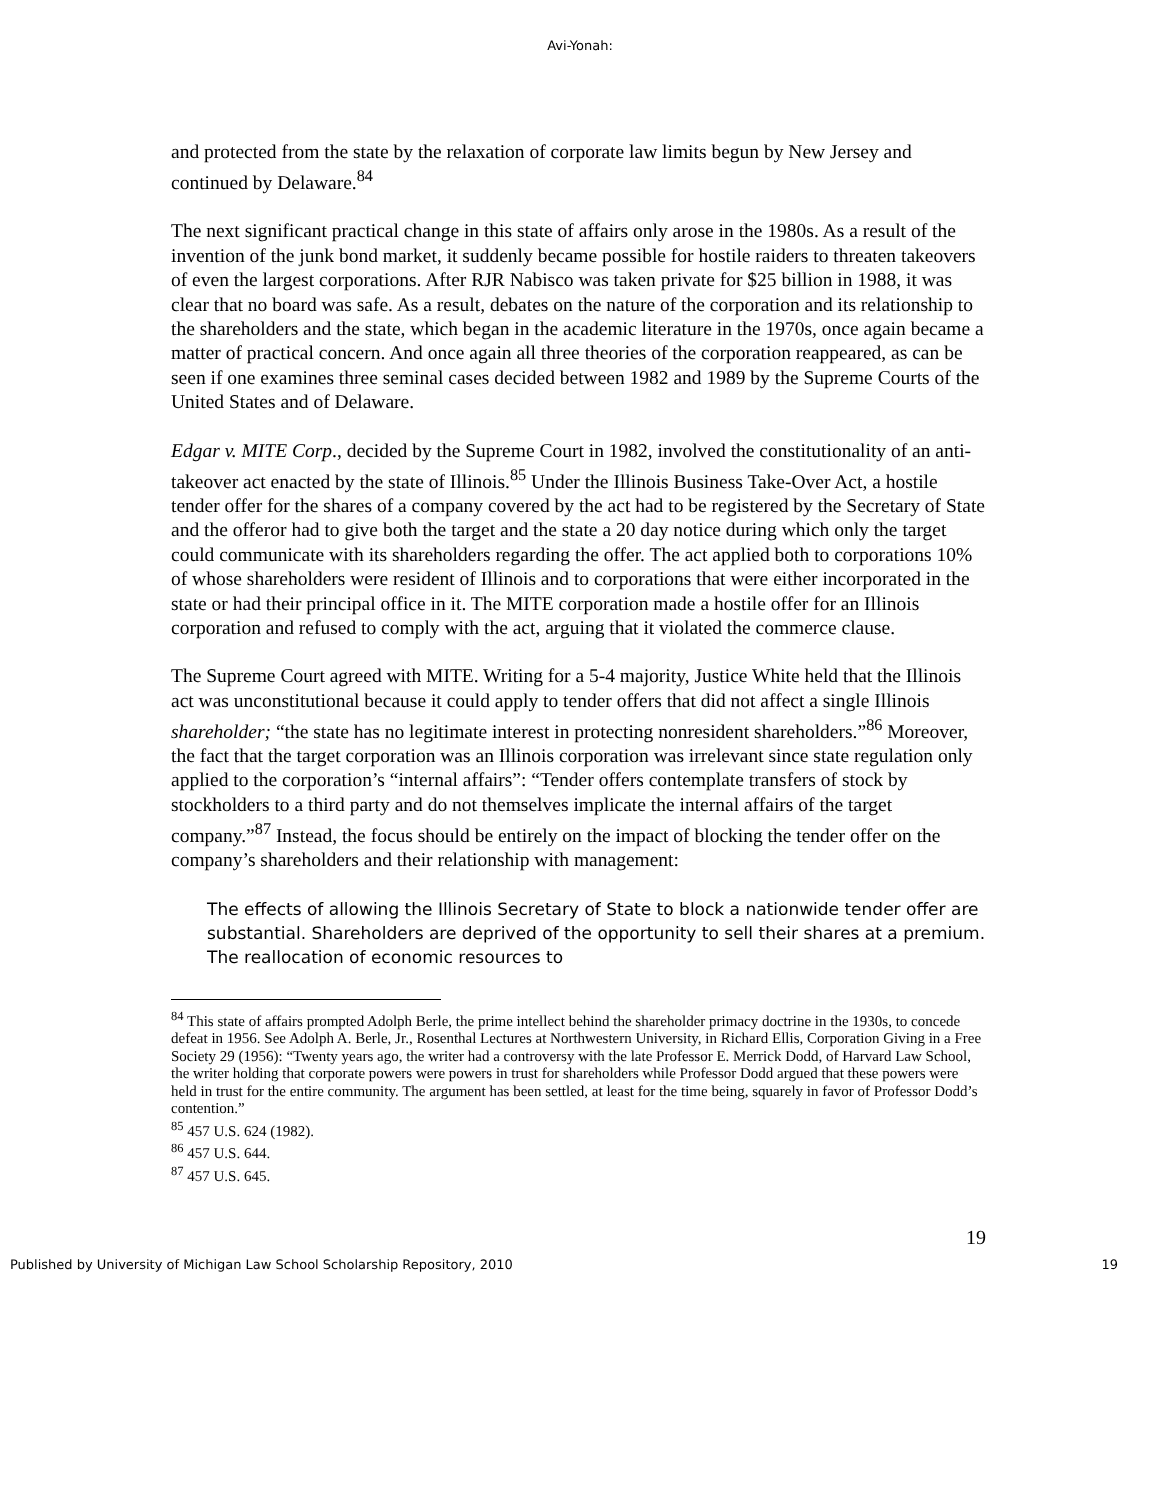Avi-Yonah:
and protected from the state by the relaxation of corporate law limits begun by New Jersey and continued by Delaware.<sup>84</sup>
The next significant practical change in this state of affairs only arose in the 1980s. As a result of the invention of the junk bond market, it suddenly became possible for hostile raiders to threaten takeovers of even the largest corporations. After RJR Nabisco was taken private for $25 billion in 1988, it was clear that no board was safe. As a result, debates on the nature of the corporation and its relationship to the shareholders and the state, which began in the academic literature in the 1970s, once again became a matter of practical concern. And once again all three theories of the corporation reappeared, as can be seen if one examines three seminal cases decided between 1982 and 1989 by the Supreme Courts of the United States and of Delaware.
Edgar v. MITE Corp., decided by the Supreme Court in 1982, involved the constitutionality of an anti-takeover act enacted by the state of Illinois.<sup>85</sup> Under the Illinois Business Take-Over Act, a hostile tender offer for the shares of a company covered by the act had to be registered by the Secretary of State and the offeror had to give both the target and the state a 20 day notice during which only the target could communicate with its shareholders regarding the offer. The act applied both to corporations 10% of whose shareholders were resident of Illinois and to corporations that were either incorporated in the state or had their principal office in it. The MITE corporation made a hostile offer for an Illinois corporation and refused to comply with the act, arguing that it violated the commerce clause.
The Supreme Court agreed with MITE. Writing for a 5-4 majority, Justice White held that the Illinois act was unconstitutional because it could apply to tender offers that did not affect a single Illinois shareholder; “the state has no legitimate interest in protecting nonresident shareholders.”<sup>86</sup> Moreover, the fact that the target corporation was an Illinois corporation was irrelevant since state regulation only applied to the corporation’s “internal affairs”: “Tender offers contemplate transfers of stock by stockholders to a third party and do not themselves implicate the internal affairs of the target company.”<sup>87</sup> Instead, the focus should be entirely on the impact of blocking the tender offer on the company’s shareholders and their relationship with management:
The effects of allowing the Illinois Secretary of State to block a nationwide tender offer are substantial. Shareholders are deprived of the opportunity to sell their shares at a premium. The reallocation of economic resources to
<sup>84</sup> This state of affairs prompted Adolph Berle, the prime intellect behind the shareholder primacy doctrine in the 1930s, to concede defeat in 1956. See Adolph A. Berle, Jr., Rosenthal Lectures at Northwestern University, in Richard Ellis, Corporation Giving in a Free Society 29 (1956): “Twenty years ago, the writer had a controversy with the late Professor E. Merrick Dodd, of Harvard Law School, the writer holding that corporate powers were powers in trust for shareholders while Professor Dodd argued that these powers were held in trust for the entire community. The argument has been settled, at least for the time being, squarely in favor of Professor Dodd’s contention.”
<sup>85</sup> 457 U.S. 624 (1982).
<sup>86</sup> 457 U.S. 644.
<sup>87</sup> 457 U.S. 645.
19
Published by University of Michigan Law School Scholarship Repository, 2010 19